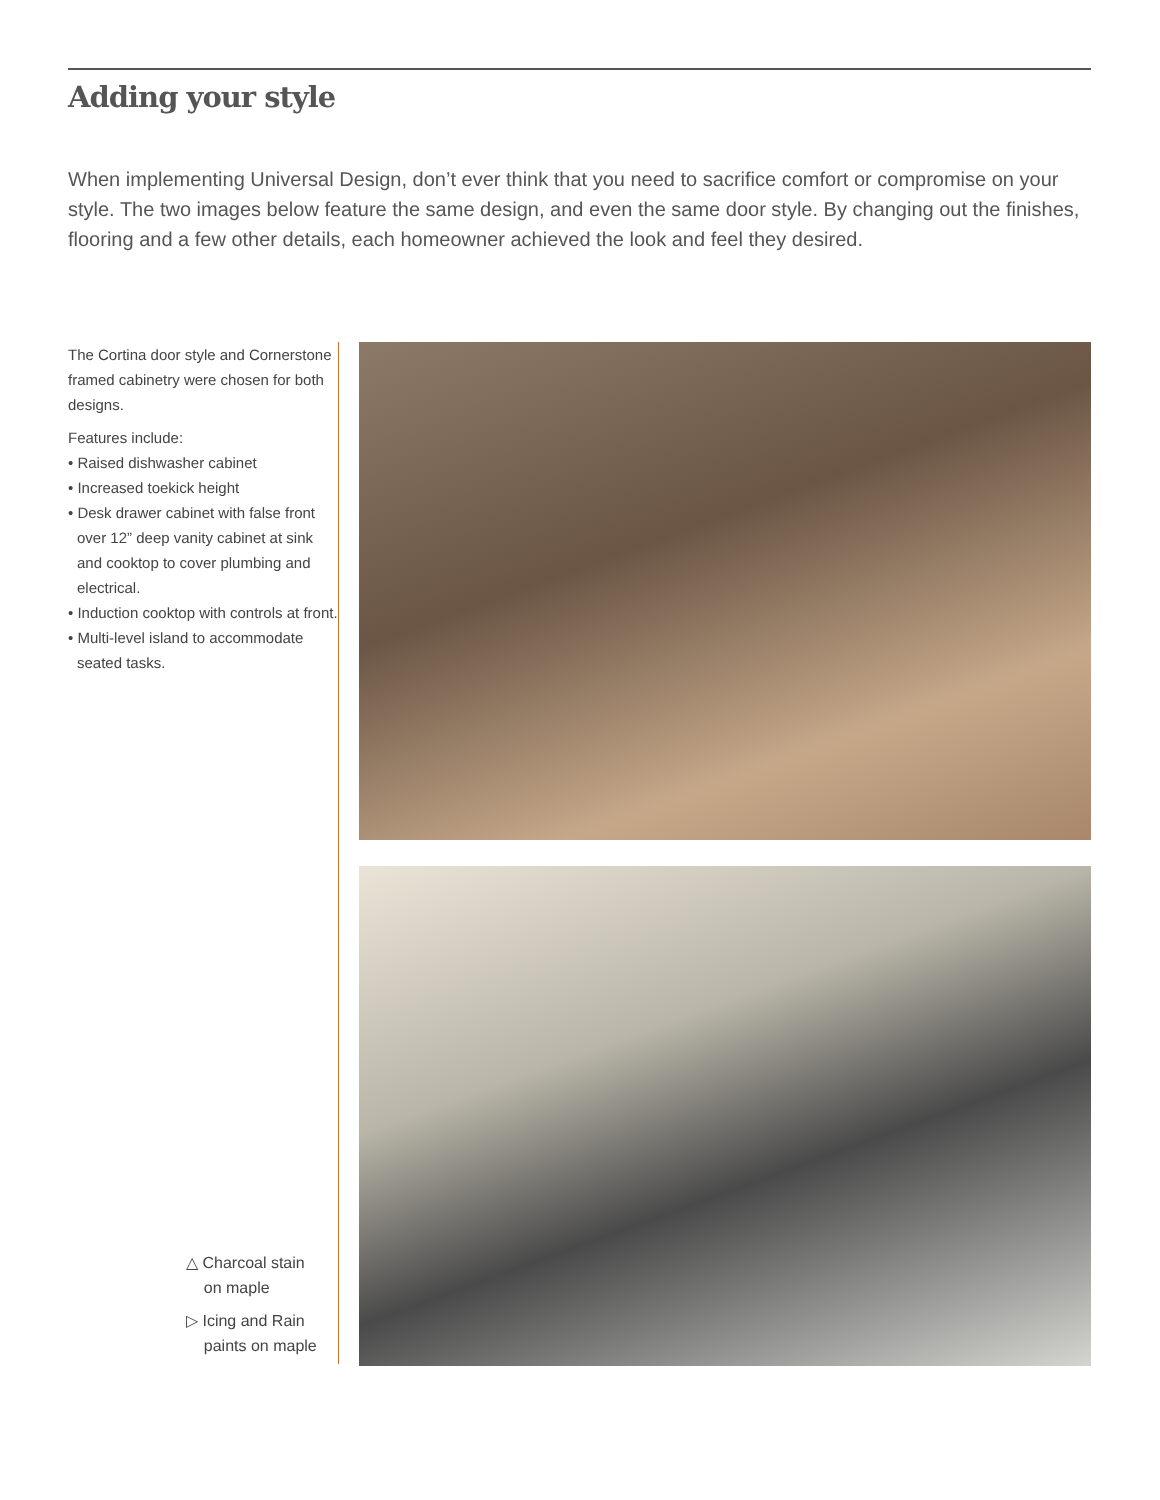Adding your style
When implementing Universal Design, don’t ever think that you need to sacrifice comfort or compromise on your style. The two images below feature the same design, and even the same door style. By changing out the finishes, flooring and a few other details, each homeowner achieved the look and feel they desired.
The Cortina door style and Cornerstone framed cabinetry were chosen for both designs.
Features include:
• Raised dishwasher cabinet
• Increased toekick height
• Desk drawer cabinet with false front over 12” deep vanity cabinet at sink and cooktop to cover plumbing and electrical.
• Induction cooktop with controls at front.
• Multi-level island to accommodate seated tasks.
△ Charcoal stain
on maple
▷ Icing and Rain
paints on maple